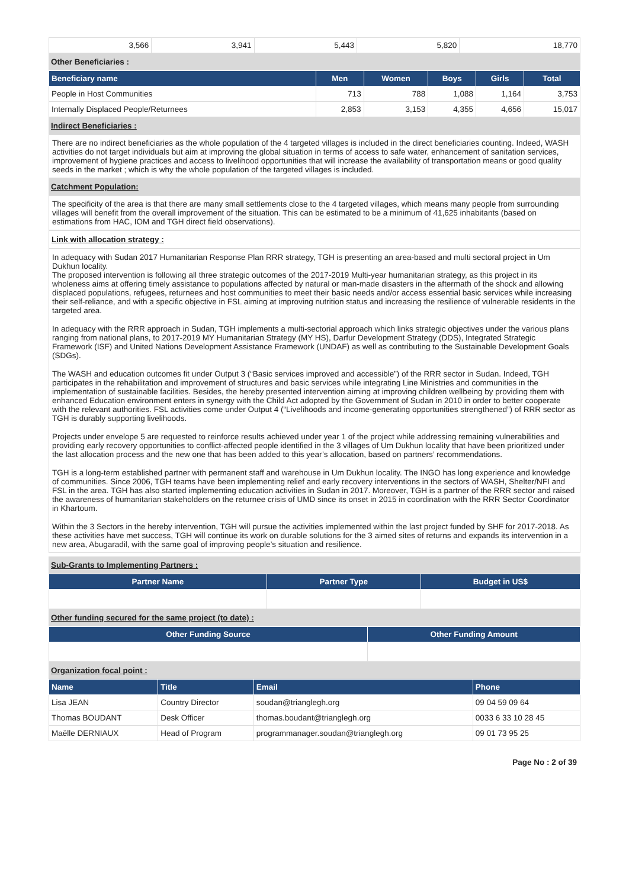| 3,566 | 3,941 | 5,443 | 5,820 | 18,770 |
Other Beneficiaries :
| Beneficiary name | Men | Women | Boys | Girls | Total |
| --- | --- | --- | --- | --- | --- |
| People in Host Communities | 713 | 788 | 1,088 | 1,164 | 3,753 |
| Internally Displaced People/Returnees | 2,853 | 3,153 | 4,355 | 4,656 | 15,017 |
Indirect Beneficiaries :
There are no indirect beneficiaries as the whole population of the 4 targeted villages is included in the direct beneficiaries counting. Indeed, WASH activities do not target individuals but aim at improving the global situation in terms of access to safe water, enhancement of sanitation services, improvement of hygiene practices and access to livelihood opportunities that will increase the availability of transportation means or good quality seeds in the market ; which is why the whole population of the targeted villages is included.
Catchment Population:
The specificity of the area is that there are many small settlements close to the 4 targeted villages, which means many people from surrounding villages will benefit from the overall improvement of the situation. This can be estimated to be a minimum of 41,625 inhabitants (based on estimations from HAC, IOM and TGH direct field observations).
Link with allocation strategy :
In adequacy with Sudan 2017 Humanitarian Response Plan RRR strategy, TGH is presenting an area-based and multi sectoral project in Um Dukhun locality.
The proposed intervention is following all three strategic outcomes of the 2017-2019 Multi-year humanitarian strategy, as this project in its wholeness aims at offering timely assistance to populations affected by natural or man-made disasters in the aftermath of the shock and allowing displaced populations, refugees, returnees and host communities to meet their basic needs and/or access essential basic services while increasing their self-reliance, and with a specific objective in FSL aiming at improving nutrition status and increasing the resilience of vulnerable residents in the targeted area.
In adequacy with the RRR approach in Sudan, TGH implements a multi-sectorial approach which links strategic objectives under the various plans ranging from national plans, to 2017-2019 MY Humanitarian Strategy (MY HS), Darfur Development Strategy (DDS), Integrated Strategic Framework (ISF) and United Nations Development Assistance Framework (UNDAF) as well as contributing to the Sustainable Development Goals (SDGs).
The WASH and education outcomes fit under Output 3 (“Basic services improved and accessible”) of the RRR sector in Sudan. Indeed, TGH participates in the rehabilitation and improvement of structures and basic services while integrating Line Ministries and communities in the implementation of sustainable facilities. Besides, the hereby presented intervention aiming at improving children wellbeing by providing them with enhanced Education environment enters in synergy with the Child Act adopted by the Government of Sudan in 2010 in order to better cooperate with the relevant authorities. FSL activities come under Output 4 (“Livelihoods and income-generating opportunities strengthened”) of RRR sector as TGH is durably supporting livelihoods.
Projects under envelope 5 are requested to reinforce results achieved under year 1 of the project while addressing remaining vulnerabilities and providing early recovery opportunities to conflict-affected people identified in the 3 villages of Um Dukhun locality that have been prioritized under the last allocation process and the new one that has been added to this year’s allocation, based on partners’ recommendations.
TGH is a long-term established partner with permanent staff and warehouse in Um Dukhun locality. The INGO has long experience and knowledge of communities. Since 2006, TGH teams have been implementing relief and early recovery interventions in the sectors of WASH, Shelter/NFI and FSL in the area. TGH has also started implementing education activities in Sudan in 2017. Moreover, TGH is a partner of the RRR sector and raised the awareness of humanitarian stakeholders on the returnee crisis of UMD since its onset in 2015 in coordination with the RRR Sector Coordinator in Khartoum.
Within the 3 Sectors in the hereby intervention, TGH will pursue the activities implemented within the last project funded by SHF for 2017-2018. As these activities have met success, TGH will continue its work on durable solutions for the 3 aimed sites of returns and expands its intervention in a new area, Abugaradil, with the same goal of improving people’s situation and resilience.
Sub-Grants to Implementing Partners :
| Partner Name | Partner Type | Budget in US$ |
| --- | --- | --- |
Other funding secured for the same project (to date) :
| Other Funding Source | Other Funding Amount |
| --- | --- |
Organization focal point :
| Name | Title | Email | Phone |
| --- | --- | --- | --- |
| Lisa JEAN | Country Director | soudan@trianglegh.org | 09 04 59 09 64 |
| Thomas BOUDANT | Desk Officer | thomas.boudant@trianglegh.org | 0033 6 33 10 28 45 |
| Maëlle DERNIAUX | Head of Program | programmanager.soudan@trianglegh.org | 09 01 73 95 25 |
Page No : 2 of 39